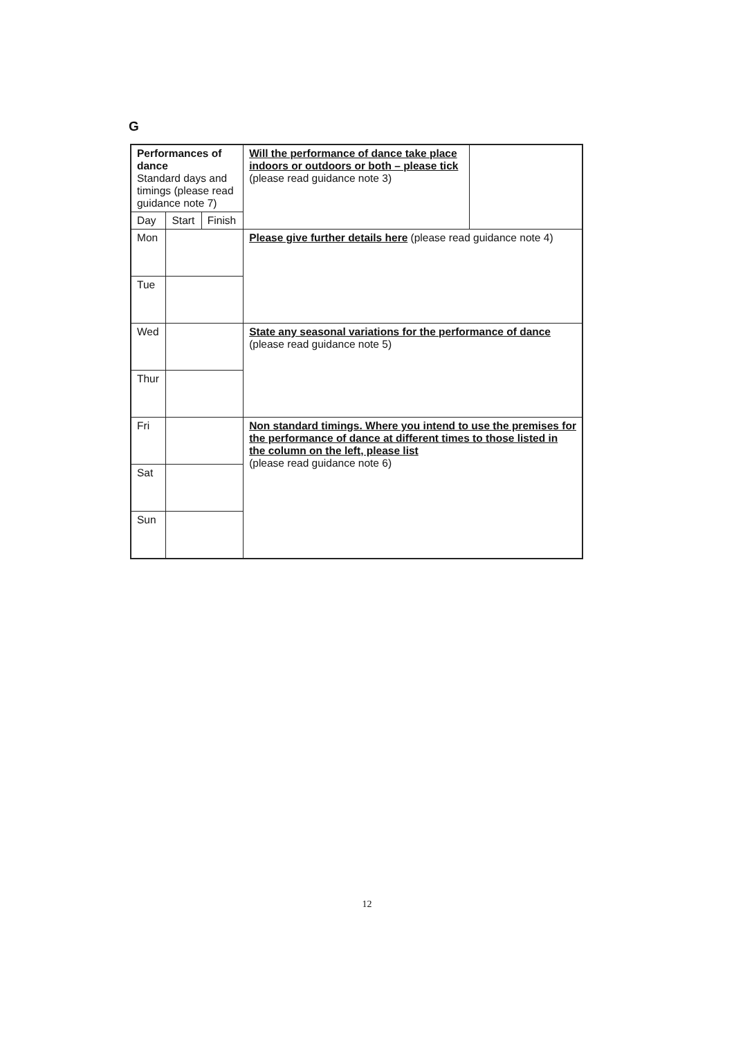G
| Performances of dance Standard days and timings (please read guidance note 7) | | | Will the performance of dance take place indoors or outdoors or both – please tick (please read guidance note 3) | |
| Day | Start | Finish | | |
| Mon | | | Please give further details here (please read guidance note 4) | |
| Tue | | | | |
| Wed | | | State any seasonal variations for the performance of dance (please read guidance note 5) | |
| Thur | | | | |
| Fri | | | Non standard timings. Where you intend to use the premises for the performance of dance at different times to those listed in the column on the left, please list (please read guidance note 6) | |
| Sat | | | | |
| Sun | | | | |
12